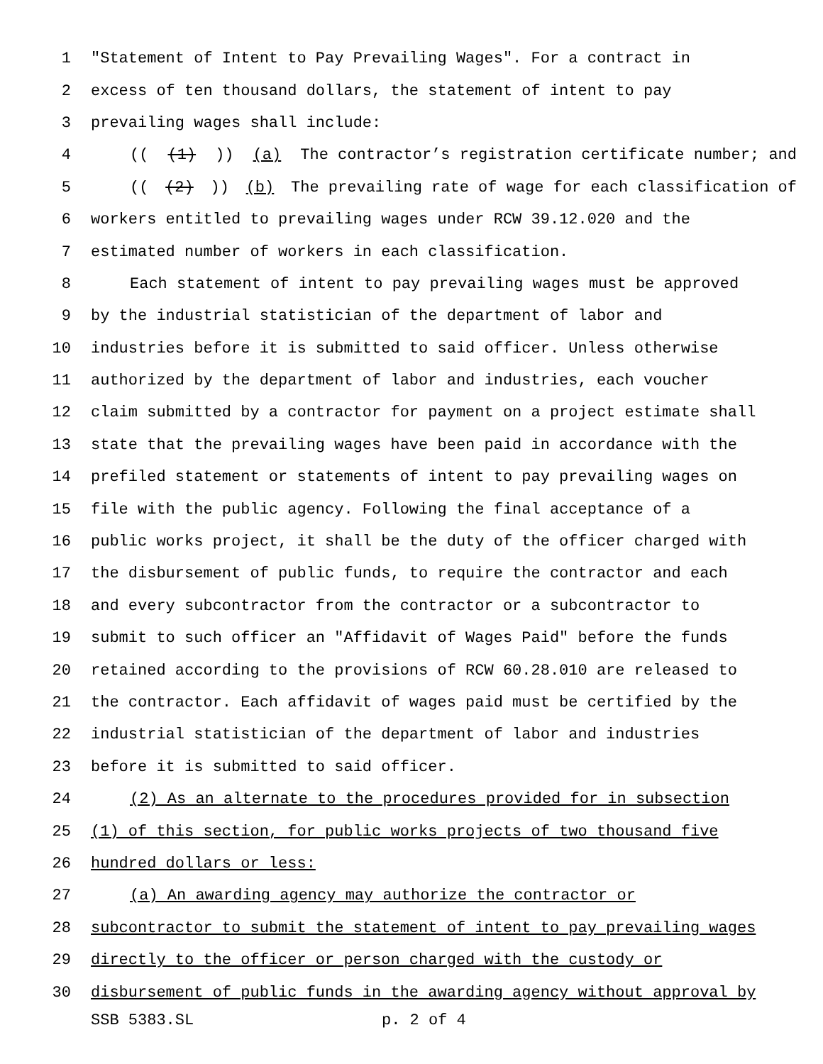1 "Statement of Intent to Pay Prevailing Wages". For a contract in
2 excess of ten thousand dollars, the statement of intent to pay
3 prevailing wages shall include:
4 (((1))) (a) The contractor’s registration certificate number; and
5 (((2))) (b) The prevailing rate of wage for each classification of
6 workers entitled to prevailing wages under RCW 39.12.020 and the
7 estimated number of workers in each classification.
8 Each statement of intent to pay prevailing wages must be approved
9 by the industrial statistician of the department of labor and
10 industries before it is submitted to said officer. Unless otherwise
11 authorized by the department of labor and industries, each voucher
12 claim submitted by a contractor for payment on a project estimate shall
13 state that the prevailing wages have been paid in accordance with the
14 prefiled statement or statements of intent to pay prevailing wages on
15 file with the public agency. Following the final acceptance of a
16 public works project, it shall be the duty of the officer charged with
17 the disbursement of public funds, to require the contractor and each
18 and every subcontractor from the contractor or a subcontractor to
19 submit to such officer an "Affidavit of Wages Paid" before the funds
20 retained according to the provisions of RCW 60.28.010 are released to
21 the contractor. Each affidavit of wages paid must be certified by the
22 industrial statistician of the department of labor and industries
23 before it is submitted to said officer.
24 (2) As an alternate to the procedures provided for in subsection
25 (1) of this section, for public works projects of two thousand five
26 hundred dollars or less:
27 (a) An awarding agency may authorize the contractor or
28 subcontractor to submit the statement of intent to pay prevailing wages
29 directly to the officer or person charged with the custody or
30 disbursement of public funds in the awarding agency without approval by
SSB 5383.SL p. 2 of 4